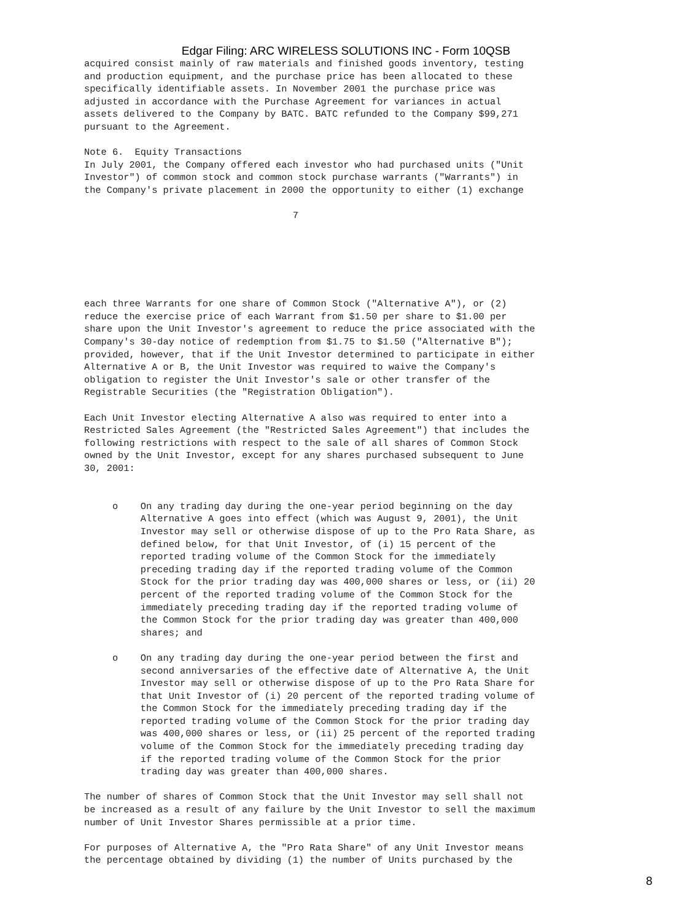Edgar Filing: ARC WIRELESS SOLUTIONS INC - Form 10QSB
acquired consist mainly of raw materials and finished goods inventory, testing
and production equipment, and the purchase price has been allocated to these
specifically identifiable assets. In November 2001 the purchase price was
adjusted in accordance with the Purchase Agreement for variances in actual
assets delivered to the Company by BATC. BATC refunded to the Company $99,271
pursuant to the Agreement.

Note 6.  Equity Transactions
In July 2001, the Company offered each investor who had purchased units ("Unit
Investor") of common stock and common stock purchase warrants ("Warrants") in
the Company's private placement in 2000 the opportunity to either (1) exchange

                                     7






each three Warrants for one share of Common Stock ("Alternative A"), or (2)
reduce the exercise price of each Warrant from $1.50 per share to $1.00 per
share upon the Unit Investor's agreement to reduce the price associated with the
Company's 30-day notice of redemption from $1.75 to $1.50 ("Alternative B");
provided, however, that if the Unit Investor determined to participate in either
Alternative A or B, the Unit Investor was required to waive the Company's
obligation to register the Unit Investor's sale or other transfer of the
Registrable Securities (the "Registration Obligation").

Each Unit Investor electing Alternative A also was required to enter into a
Restricted Sales Agreement (the "Restricted Sales Agreement") that includes the
following restrictions with respect to the sale of all shares of Common Stock
owned by the Unit Investor, except for any shares purchased subsequent to June
30, 2001:


     o    On any trading day during the one-year period beginning on the day
          Alternative A goes into effect (which was August 9, 2001), the Unit
          Investor may sell or otherwise dispose of up to the Pro Rata Share, as
          defined below, for that Unit Investor, of (i) 15 percent of the
          reported trading volume of the Common Stock for the immediately
          preceding trading day if the reported trading volume of the Common
          Stock for the prior trading day was 400,000 shares or less, or (ii) 20
          percent of the reported trading volume of the Common Stock for the
          immediately preceding trading day if the reported trading volume of
          the Common Stock for the prior trading day was greater than 400,000
          shares; and

     o    On any trading day during the one-year period between the first and
          second anniversaries of the effective date of Alternative A, the Unit
          Investor may sell or otherwise dispose of up to the Pro Rata Share for
          that Unit Investor of (i) 20 percent of the reported trading volume of
          the Common Stock for the immediately preceding trading day if the
          reported trading volume of the Common Stock for the prior trading day
          was 400,000 shares or less, or (ii) 25 percent of the reported trading
          volume of the Common Stock for the immediately preceding trading day
          if the reported trading volume of the Common Stock for the prior
          trading day was greater than 400,000 shares.

The number of shares of Common Stock that the Unit Investor may sell shall not
be increased as a result of any failure by the Unit Investor to sell the maximum
number of Unit Investor Shares permissible at a prior time.

For purposes of Alternative A, the "Pro Rata Share" of any Unit Investor means
the percentage obtained by dividing (1) the number of Units purchased by the
8